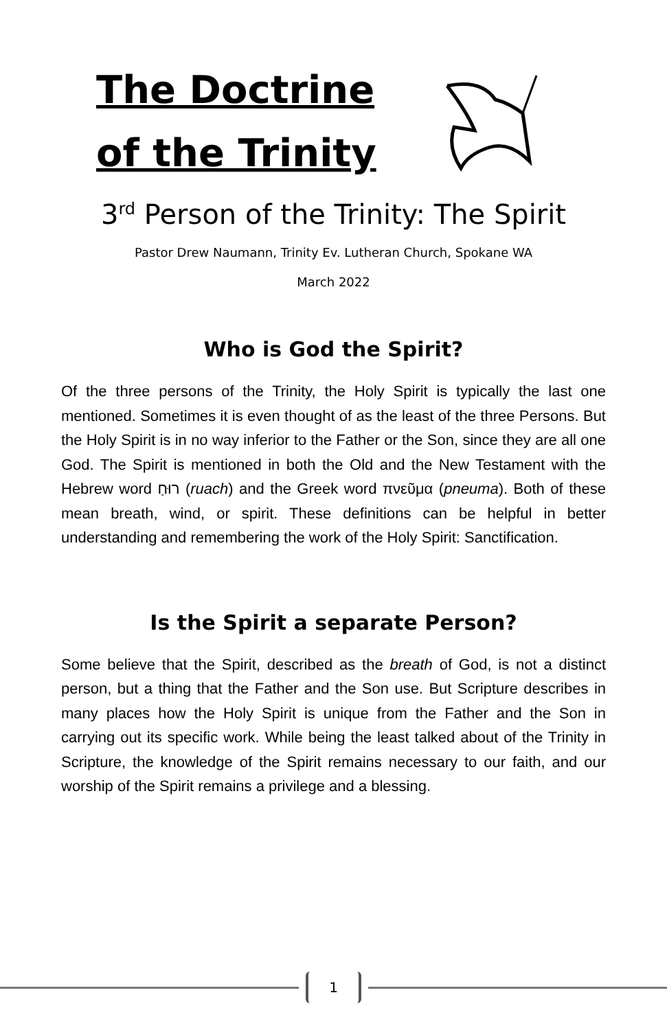The Doctrine
of the Trinity
3<sup>rd</sup> Person of the Trinity: The Spirit
Pastor Drew Naumann, Trinity Ev. Lutheran Church, Spokane WA
March 2022
Who is God the Spirit?
Of the three persons of the Trinity, the Holy Spirit is typically the last one mentioned. Sometimes it is even thought of as the least of the three Persons. But the Holy Spirit is in no way inferior to the Father or the Son, since they are all one God. The Spirit is mentioned in both the Old and the New Testament with the Hebrew word רוּחַ (ruach) and the Greek word πνεῦμα (pneuma). Both of these mean breath, wind, or spirit. These definitions can be helpful in better understanding and remembering the work of the Holy Spirit: Sanctification.
Is the Spirit a separate Person?
Some believe that the Spirit, described as the breath of God, is not a distinct person, but a thing that the Father and the Son use. But Scripture describes in many places how the Holy Spirit is unique from the Father and the Son in carrying out its specific work. While being the least talked about of the Trinity in Scripture, the knowledge of the Spirit remains necessary to our faith, and our worship of the Spirit remains a privilege and a blessing.
1